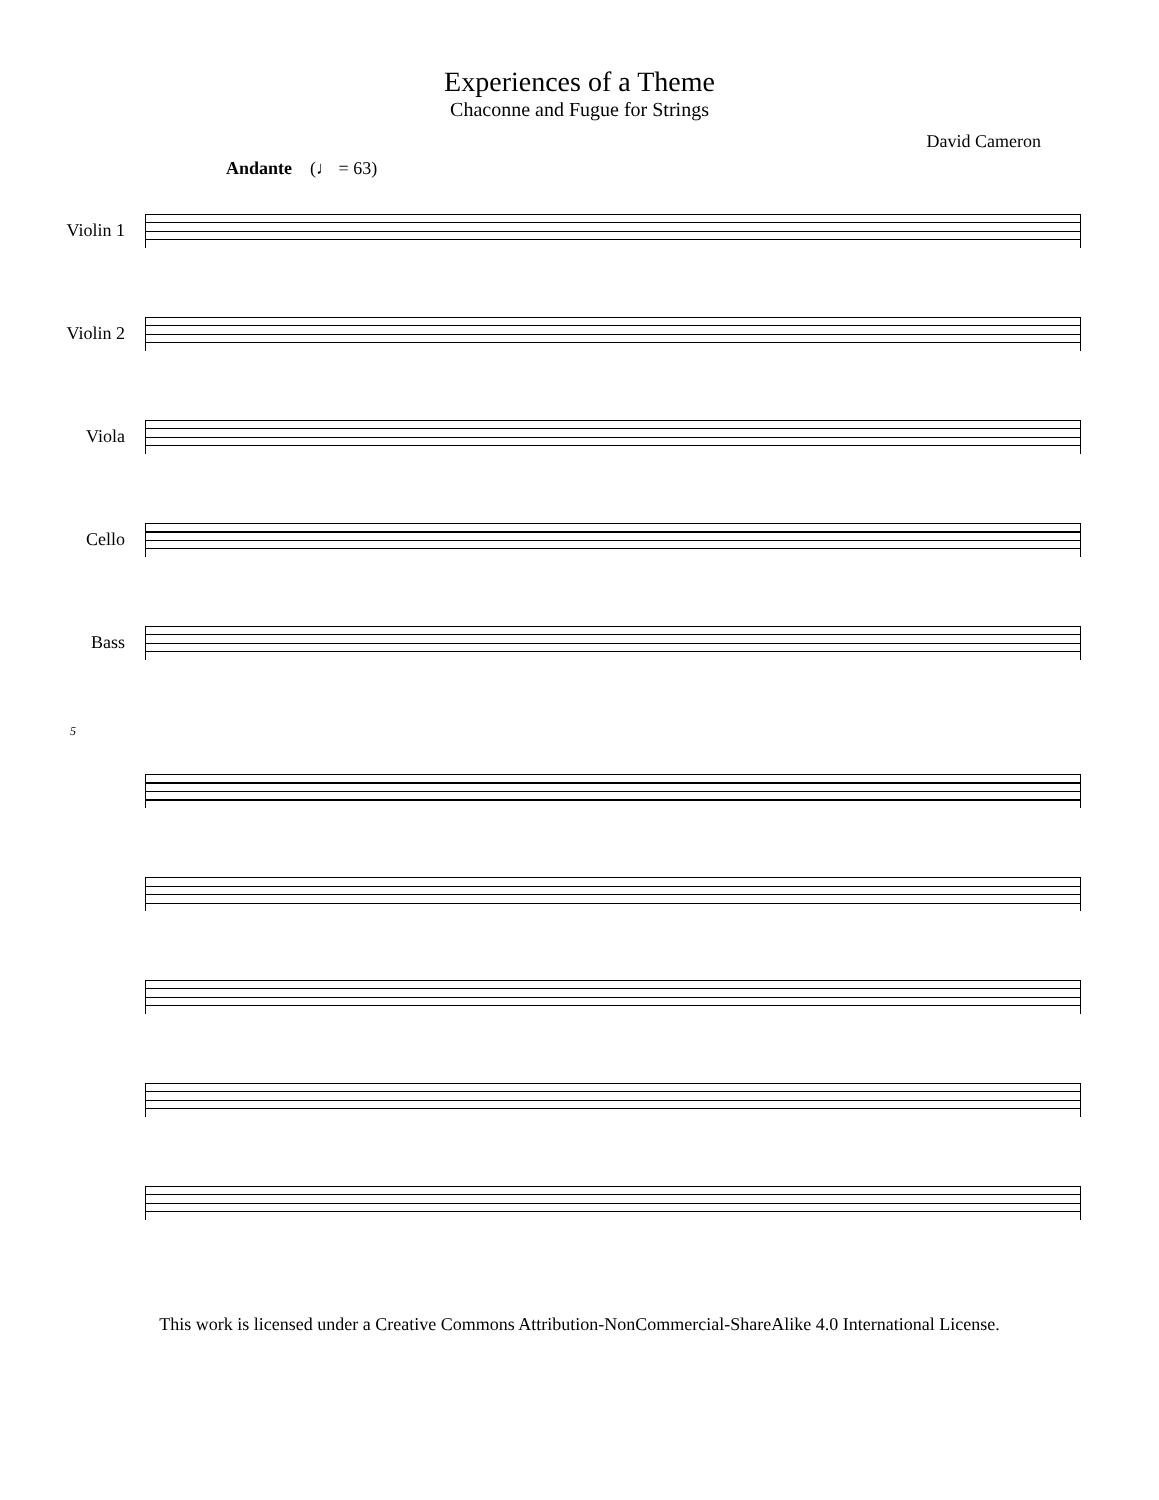Experiences of a Theme
Chaconne and Fugue for Strings
David Cameron
Andante (♩ = 63)
Violin 1
Violin 2
Viola
Cello
Bass
5
This work is licensed under a Creative Commons Attribution-NonCommercial-ShareAlike 4.0 International License.